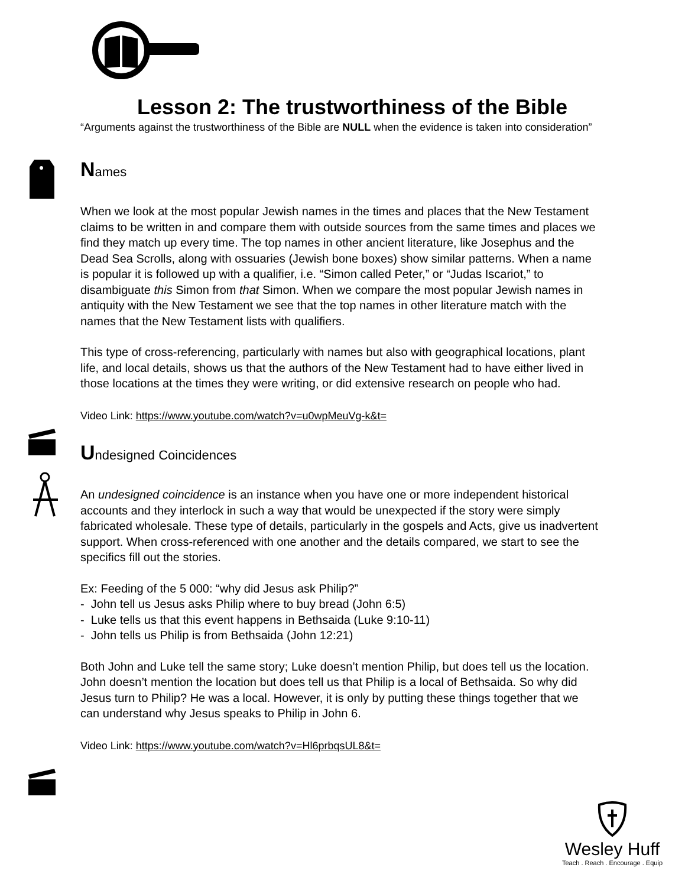Lesson 2: The trustworthiness of the Bible
“Arguments against the trustworthiness of the Bible are NULL when the evidence is taken into consideration”
Names
When we look at the most popular Jewish names in the times and places that the New Testament claims to be written in and compare them with outside sources from the same times and places we find they match up every time. The top names in other ancient literature, like Josephus and the Dead Sea Scrolls, along with ossuaries (Jewish bone boxes) show similar patterns. When a name is popular it is followed up with a qualifier, i.e. “Simon called Peter,” or “Judas Iscariot,” to disambiguate this Simon from that Simon. When we compare the most popular Jewish names in antiquity with the New Testament we see that the top names in other literature match with the names that the New Testament lists with qualifiers.
This type of cross-referencing, particularly with names but also with geographical locations, plant life, and local details, shows us that the authors of the New Testament had to have either lived in those locations at the times they were writing, or did extensive research on people who had.
Video Link: https://www.youtube.com/watch?v=u0wpMeuVg-k&t=
Undesigned Coincidences
An undesigned coincidence is an instance when you have one or more independent historical accounts and they interlock in such a way that would be unexpected if the story were simply fabricated wholesale. These type of details, particularly in the gospels and Acts, give us inadvertent support. When cross-referenced with one another and the details compared, we start to see the specifics fill out the stories.
Ex: Feeding of the 5 000: “why did Jesus ask Philip?”
- John tell us Jesus asks Philip where to buy bread (John 6:5)
- Luke tells us that this event happens in Bethsaida (Luke 9:10-11)
- John tells us Philip is from Bethsaida (John 12:21)
Both John and Luke tell the same story; Luke doesn’t mention Philip, but does tell us the location. John doesn’t mention the location but does tell us that Philip is a local of Bethsaida. So why did Jesus turn to Philip? He was a local. However, it is only by putting these things together that we can understand why Jesus speaks to Philip in John 6.
Video Link: https://www.youtube.com/watch?v=Hl6prbqsUL8&t=
Wesley Huff
Teach . Reach . Encourage . Equip